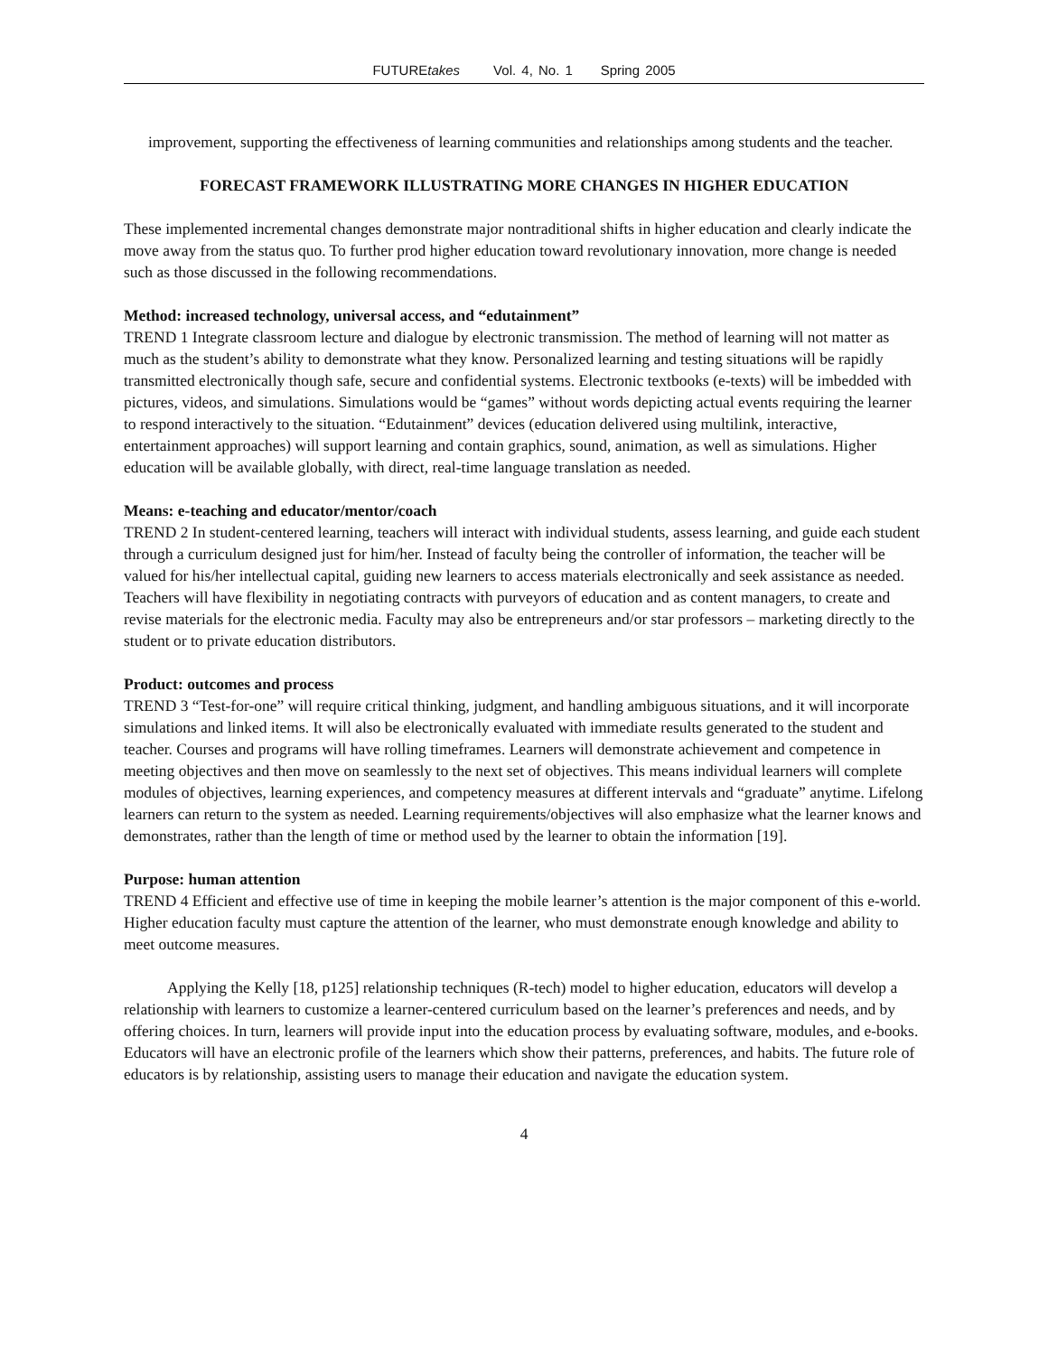FUTUREtakes Vol. 4, No. 1 Spring 2005
improvement, supporting the effectiveness of learning communities and relationships among students and the teacher.
FORECAST FRAMEWORK ILLUSTRATING MORE CHANGES IN HIGHER EDUCATION
These implemented incremental changes demonstrate major nontraditional shifts in higher education and clearly indicate the move away from the status quo. To further prod higher education toward revolutionary innovation, more change is needed such as those discussed in the following recommendations.
Method: increased technology, universal access, and “edutainment”
TREND 1 Integrate classroom lecture and dialogue by electronic transmission. The method of learning will not matter as much as the student’s ability to demonstrate what they know. Personalized learning and testing situations will be rapidly transmitted electronically though safe, secure and confidential systems. Electronic textbooks (e-texts) will be imbedded with pictures, videos, and simulations. Simulations would be “games” without words depicting actual events requiring the learner to respond interactively to the situation. “Edutainment” devices (education delivered using multilink, interactive, entertainment approaches) will support learning and contain graphics, sound, animation, as well as simulations. Higher education will be available globally, with direct, real-time language translation as needed.
Means: e-teaching and educator/mentor/coach
TREND 2 In student-centered learning, teachers will interact with individual students, assess learning, and guide each student through a curriculum designed just for him/her. Instead of faculty being the controller of information, the teacher will be valued for his/her intellectual capital, guiding new learners to access materials electronically and seek assistance as needed. Teachers will have flexibility in negotiating contracts with purveyors of education and as content managers, to create and revise materials for the electronic media. Faculty may also be entrepreneurs and/or star professors – marketing directly to the student or to private education distributors.
Product: outcomes and process
TREND 3 “Test-for-one” will require critical thinking, judgment, and handling ambiguous situations, and it will incorporate simulations and linked items. It will also be electronically evaluated with immediate results generated to the student and teacher. Courses and programs will have rolling timeframes. Learners will demonstrate achievement and competence in meeting objectives and then move on seamlessly to the next set of objectives. This means individual learners will complete modules of objectives, learning experiences, and competency measures at different intervals and “graduate” anytime. Lifelong learners can return to the system as needed. Learning requirements/objectives will also emphasize what the learner knows and demonstrates, rather than the length of time or method used by the learner to obtain the information [19].
Purpose: human attention
TREND 4 Efficient and effective use of time in keeping the mobile learner’s attention is the major component of this e-world. Higher education faculty must capture the attention of the learner, who must demonstrate enough knowledge and ability to meet outcome measures.
Applying the Kelly [18, p125] relationship techniques (R-tech) model to higher education, educators will develop a relationship with learners to customize a learner-centered curriculum based on the learner’s preferences and needs, and by offering choices. In turn, learners will provide input into the education process by evaluating software, modules, and e-books. Educators will have an electronic profile of the learners which show their patterns, preferences, and habits. The future role of educators is by relationship, assisting users to manage their education and navigate the education system.
4